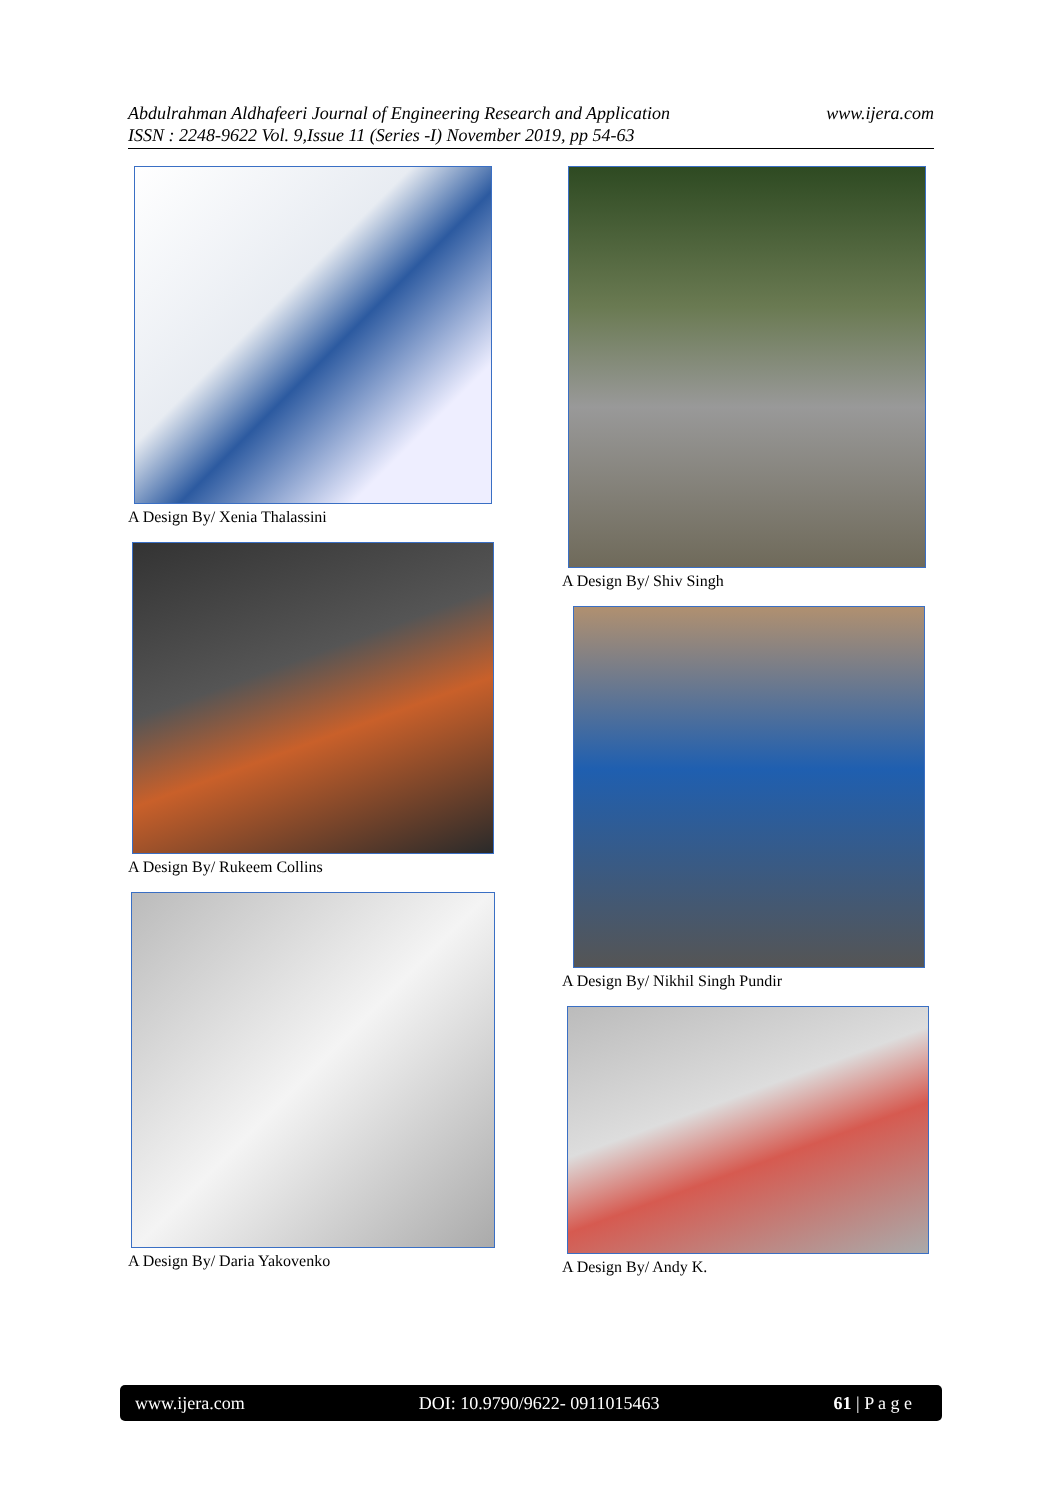www.ijera.com Abdulrahman Aldhafeeri Journal of Engineering Research and Application
ISSN : 2248-9622 Vol. 9,Issue 11 (Series -I) November 2019, pp 54-63
A Design By/ Xenia Thalassini
A Design By/ Rukeem Collins
A Design By/ Daria Yakovenko
A Design By/ Shiv Singh
A Design By/ Nikhil Singh Pundir
A Design By/ Andy K.
www.ijera.com DOI: 10.9790/9622- 0911015463 61 | P a g e